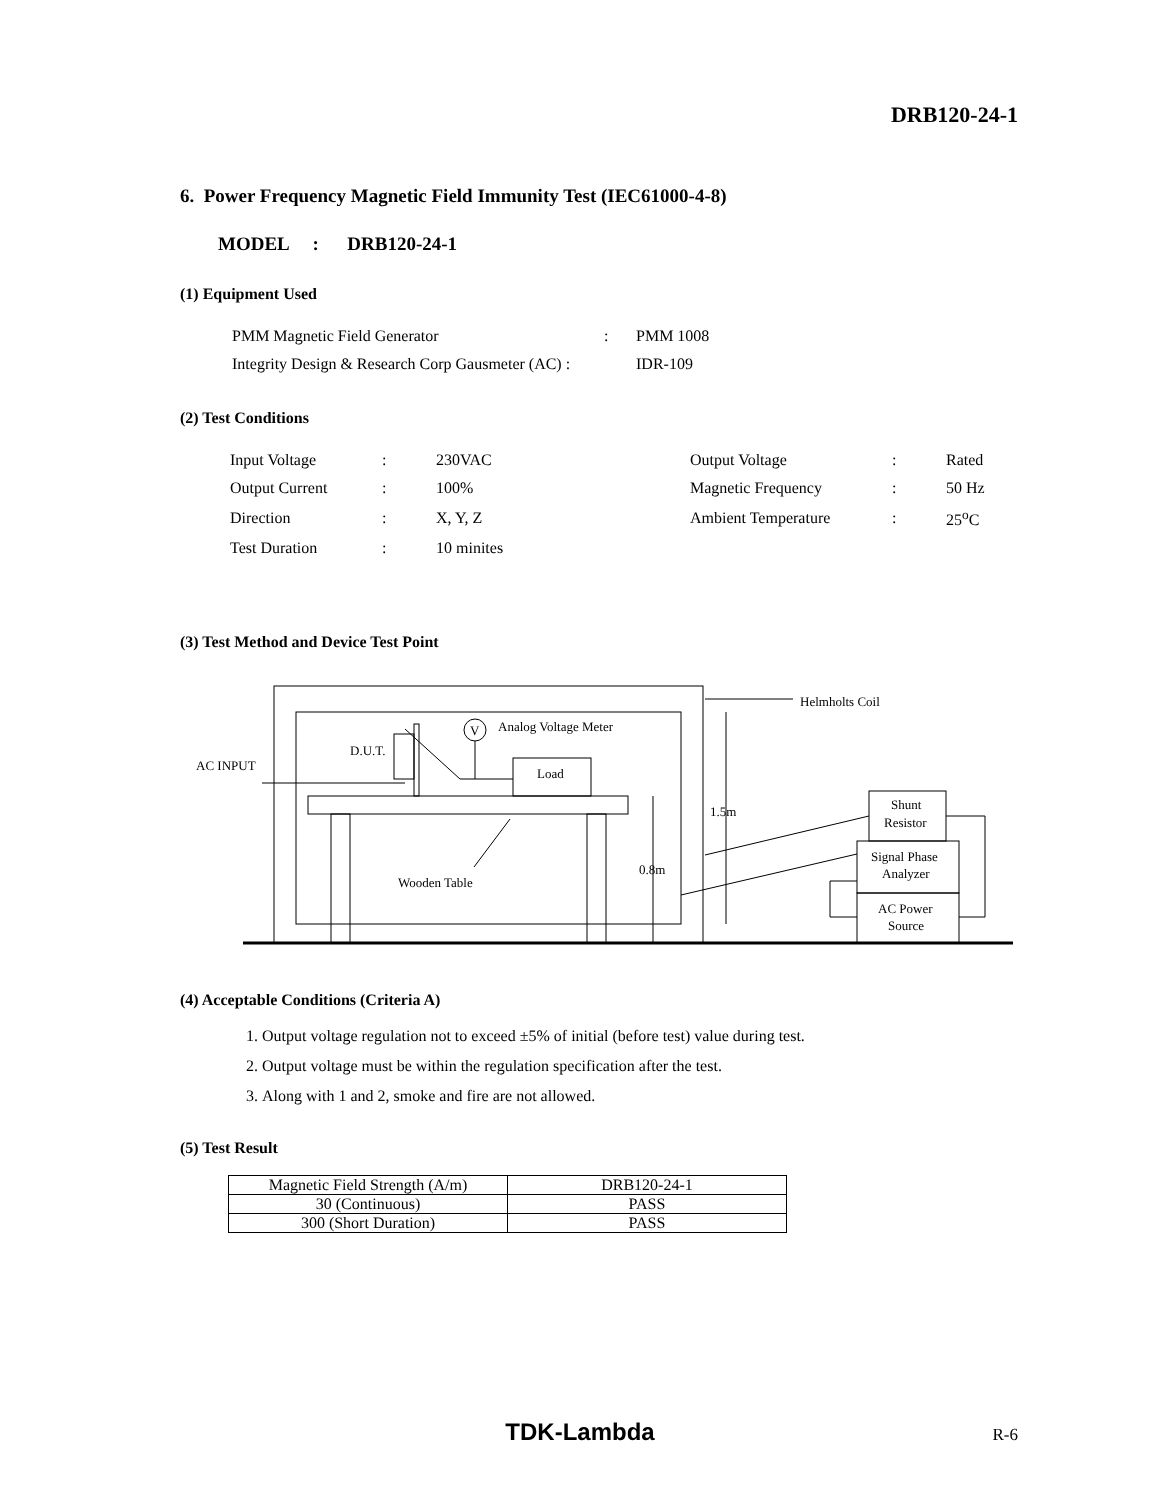DRB120-24-1
6. Power Frequency Magnetic Field Immunity Test (IEC61000-4-8)
MODEL : DRB120-24-1
(1) Equipment Used
| PMM Magnetic Field Generator | : | PMM 1008 |
| Integrity Design & Research Corp Gausmeter (AC) : | | IDR-109 |
(2) Test Conditions
| Input Voltage | : | 230VAC | Output Voltage | : | Rated |
| Output Current | : | 100% | Magnetic Frequency | : | 50 Hz |
| Direction | : | X, Y, Z | Ambient Temperature | : | 25<sup>o</sup>C |
| Test Duration | : | 10 minites | | | |
(3) Test Method and Device Test Point
D.U.T.
AC INPUT
V
Analog Voltage Meter
Load
Wooden Table
Helmholts Coil
1.5m
0.8m
Shunt
Resistor
Signal Phase
Analyzer
AC Power
Source
(4) Acceptable Conditions (Criteria A)
1. Output voltage regulation not to exceed ±5% of initial (before test) value during test.
2. Output voltage must be within the regulation specification after the test.
3. Along with 1 and 2, smoke and fire are not allowed.
(5) Test Result
| Magnetic Field Strength (A/m) | DRB120-24-1 |
| --- | --- |
| 30 (Continuous) | PASS |
| 300 (Short Duration) | PASS |
TDK-Lambda R-6